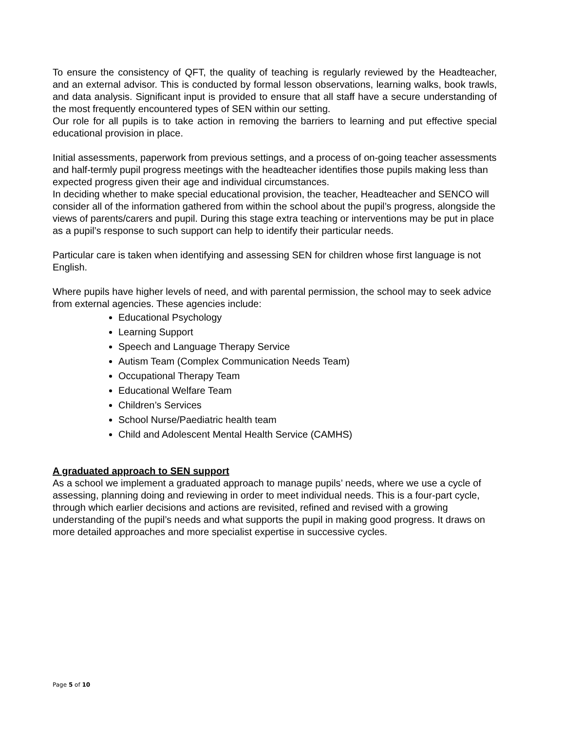To ensure the consistency of QFT, the quality of teaching is regularly reviewed by the Headteacher, and an external advisor. This is conducted by formal lesson observations, learning walks, book trawls, and data analysis. Significant input is provided to ensure that all staff have a secure understanding of the most frequently encountered types of SEN within our setting.
Our role for all pupils is to take action in removing the barriers to learning and put effective special educational provision in place.
Initial assessments, paperwork from previous settings, and a process of on-going teacher assessments and half-termly pupil progress meetings with the headteacher identifies those pupils making less than expected progress given their age and individual circumstances.
In deciding whether to make special educational provision, the teacher, Headteacher and SENCO will consider all of the information gathered from within the school about the pupil’s progress, alongside the views of parents/carers and pupil. During this stage extra teaching or interventions may be put in place as a pupil’s response to such support can help to identify their particular needs.
Particular care is taken when identifying and assessing SEN for children whose first language is not English.
Where pupils have higher levels of need, and with parental permission, the school may to seek advice from external agencies. These agencies include:
Educational Psychology
Learning Support
Speech and Language Therapy Service
Autism Team (Complex Communication Needs Team)
Occupational Therapy Team
Educational Welfare Team
Children’s Services
School Nurse/Paediatric health team
Child and Adolescent Mental Health Service (CAMHS)
A graduated approach to SEN support
As a school we implement a graduated approach to manage pupils’ needs, where we use a cycle of assessing, planning doing and reviewing in order to meet individual needs. This is a four-part cycle, through which earlier decisions and actions are revisited, refined and revised with a growing understanding of the pupil’s needs and what supports the pupil in making good progress. It draws on more detailed approaches and more specialist expertise in successive cycles.
Page 5 of 10